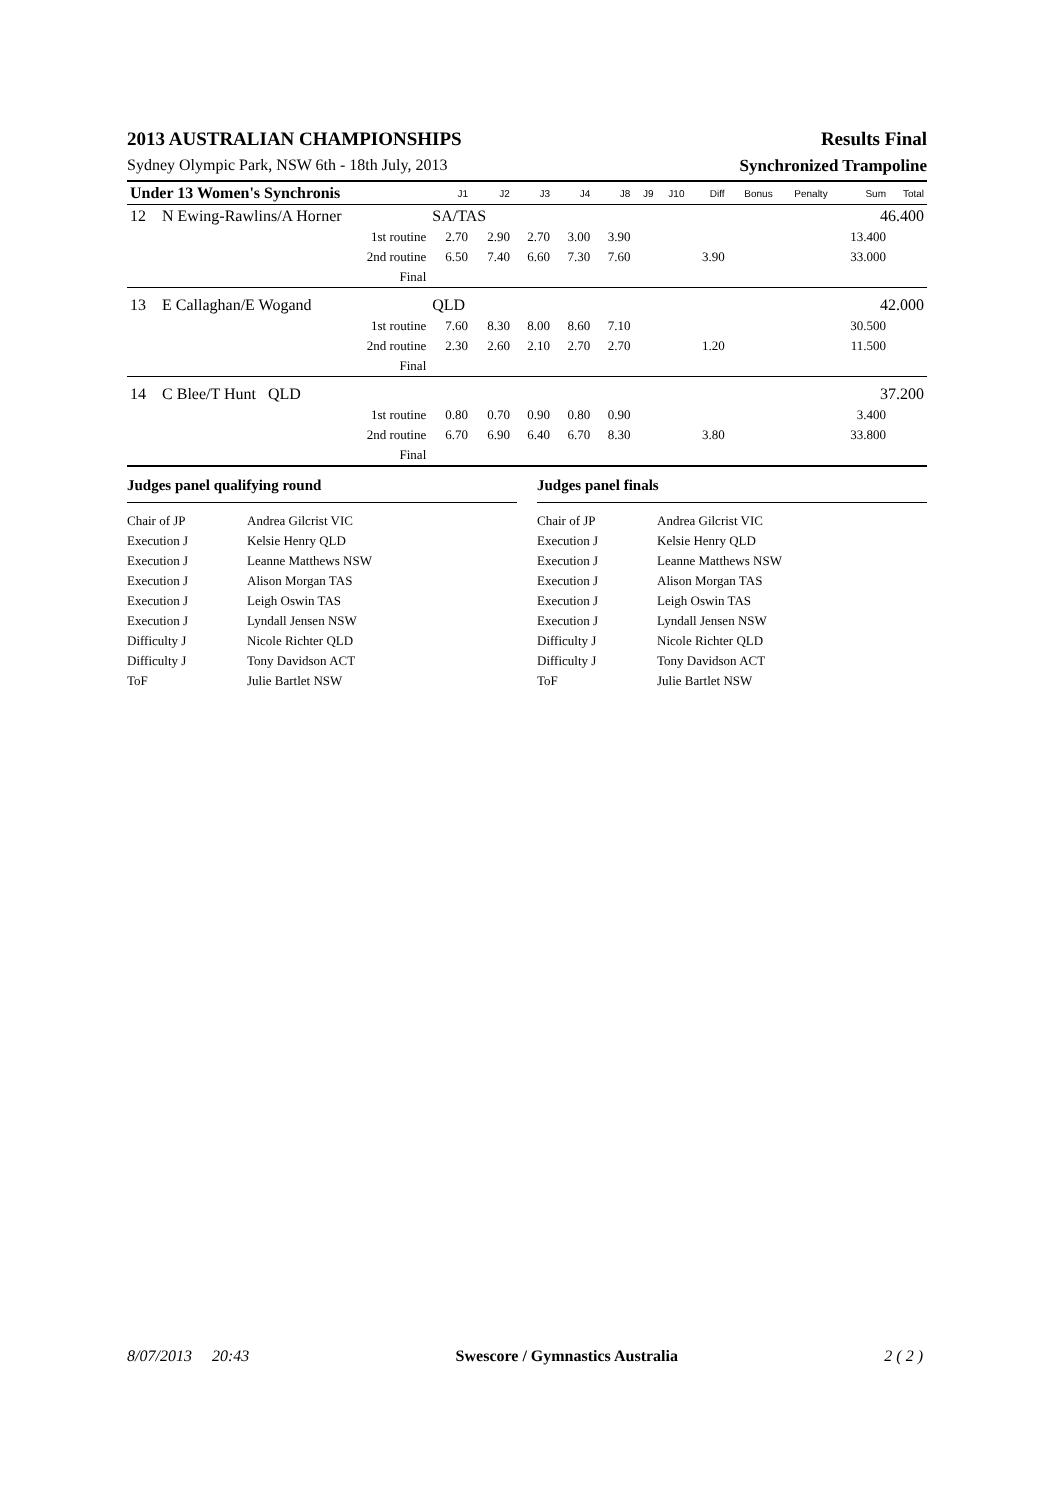2013 AUSTRALIAN CHAMPIONSHIPS Results Final
Sydney Olympic Park, NSW 6th - 18th July, 2013 Synchronized Trampoline
| Under 13 Women's Synchronis | | | J1 | J2 | J3 | J4 | J8 | J9 | J10 | Diff | Bonus | Penalty | Sum | Total |
| --- | --- | --- | --- | --- | --- | --- | --- | --- | --- | --- | --- | --- | --- | --- |
| 12 | N Ewing-Rawlins/A Horner | | SA/TAS | | 46.400 | | | | | | | | | |
| | | 1st routine | 2.70 | 2.90 | 2.70 | 3.00 | 3.90 | | | | | | 13.400 | |
| | | 2nd routine | 6.50 | 7.40 | 6.60 | 7.30 | 7.60 | | | 3.90 | | | 33.000 | |
| | | Final | | | | | | | | | | | | |
| 13 | E Callaghan/E Wogand | | QLD | | 42.000 | | | | | | | | | |
| | | 1st routine | 7.60 | 8.30 | 8.00 | 8.60 | 7.10 | | | | | | 30.500 | |
| | | 2nd routine | 2.30 | 2.60 | 2.10 | 2.70 | 2.70 | | | 1.20 | | | 11.500 | |
| | | Final | | | | | | | | | | | | |
| 14 | C Blee/T Hunt QLD | | 37.200 | | | | | | | | | | | |
| | | 1st routine | 0.80 | 0.70 | 0.90 | 0.80 | 0.90 | | | | | | 3.400 | |
| | | 2nd routine | 6.70 | 6.90 | 6.40 | 6.70 | 8.30 | | | 3.80 | | | 33.800 | |
| | | Final | | | | | | | | | | | | |
Judges panel qualifying round
Chair of JP Andrea Gilcrist VIC
Execution J Kelsie Henry QLD
Execution J Leanne Matthews NSW
Execution J Alison Morgan TAS
Execution J Leigh Oswin TAS
Execution J Lyndall Jensen NSW
Difficulty J Nicole Richter QLD
Difficulty J Tony Davidson ACT
ToF Julie Bartlet NSW
Judges panel finals
Chair of JP Andrea Gilcrist VIC
Execution J Kelsie Henry QLD
Execution J Leanne Matthews NSW
Execution J Alison Morgan TAS
Execution J Leigh Oswin TAS
Execution J Lyndall Jensen NSW
Difficulty J Nicole Richter QLD
Difficulty J Tony Davidson ACT
ToF Julie Bartlet NSW
8/07/2013 20:43 Swescore / Gymnastics Australia 2 ( 2 )